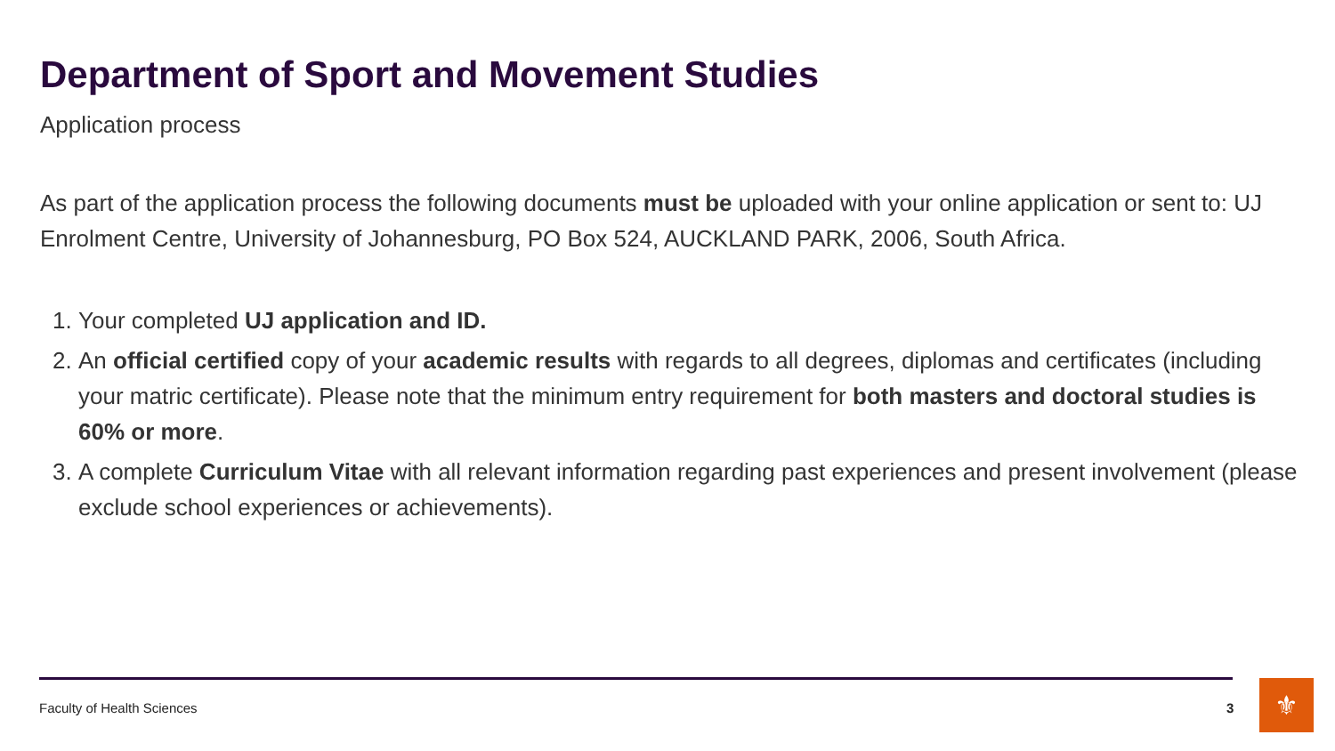Department of Sport and Movement Studies
Application process
As part of the application process the following documents must be uploaded with your online application or sent to: UJ Enrolment Centre, University of Johannesburg, PO Box 524, AUCKLAND PARK, 2006, South Africa.
1. Your completed UJ application and ID.
2. An official certified copy of your academic results with regards to all degrees, diplomas and certificates (including your matric certificate). Please note that the minimum entry requirement for both masters and doctoral studies is 60% or more.
3. A complete Curriculum Vitae with all relevant information regarding past experiences and present involvement (please exclude school experiences or achievements).
Faculty of Health Sciences 3 ⚜